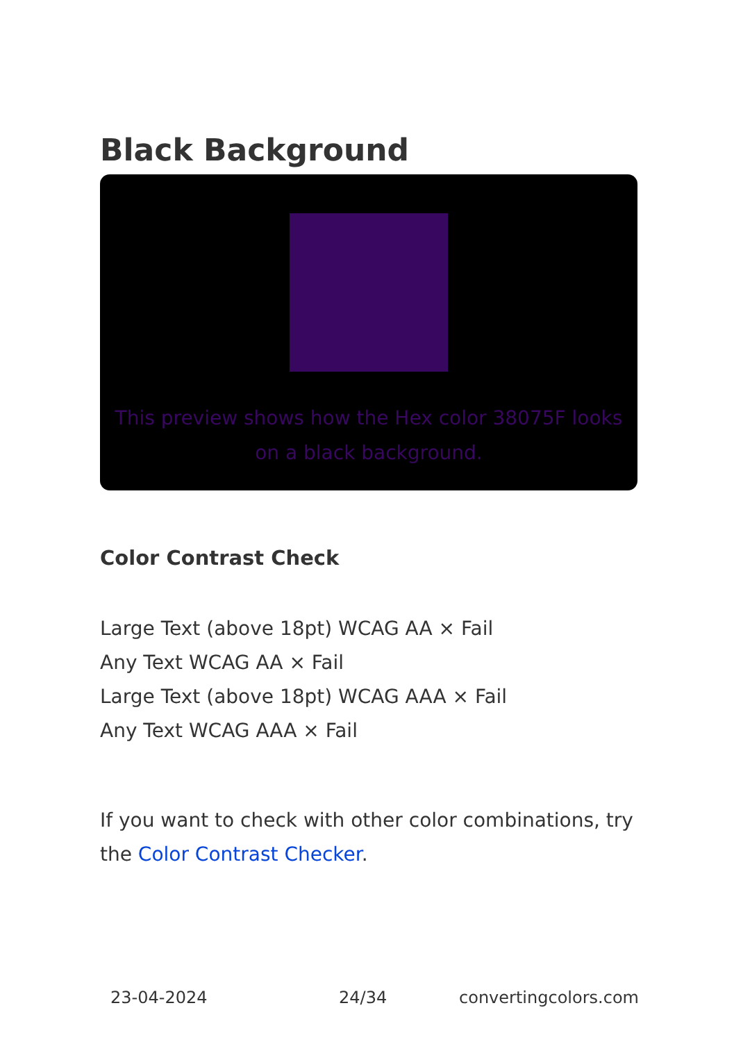Black Background
This preview shows how the Hex color 38075F looks on a black background.
Color Contrast Check
Large Text (above 18pt) WCAG AA × Fail
Any Text WCAG AA × Fail
Large Text (above 18pt) WCAG AAA × Fail
Any Text WCAG AAA × Fail
If you want to check with other color combinations, try the Color Contrast Checker.
23-04-2024 24/34 convertingcolors.com